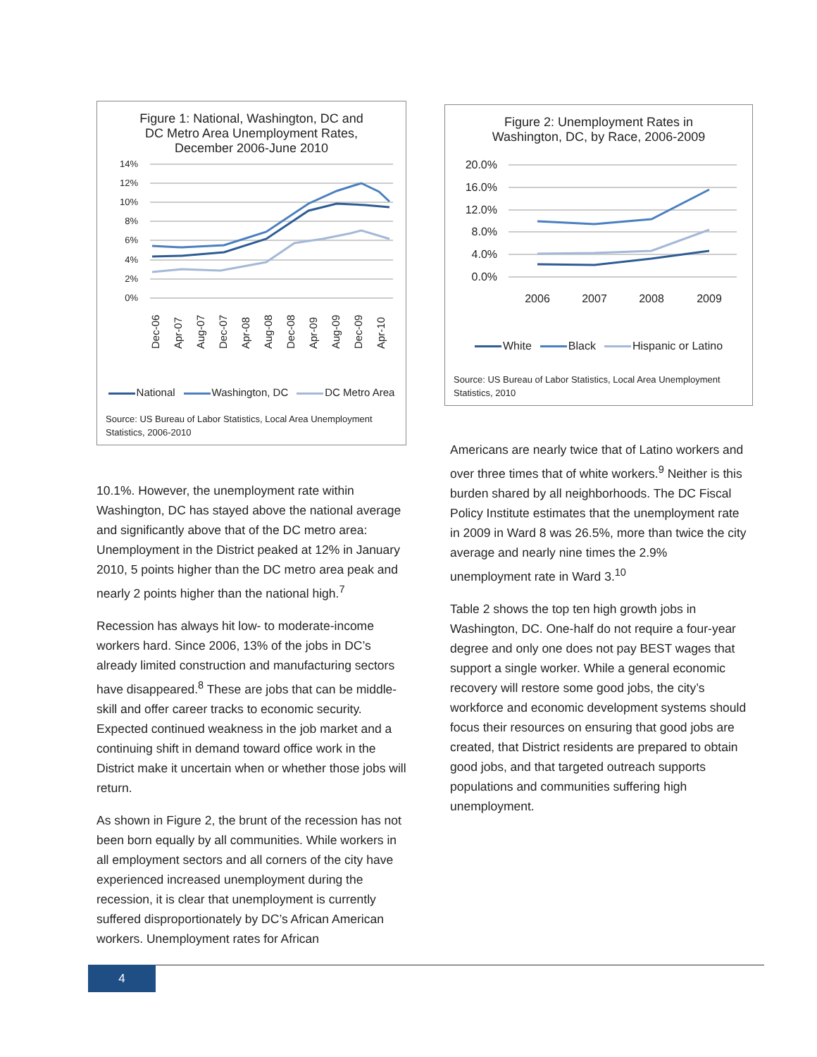Figure 1: National, Washington, DC and
DC Metro Area Unemployment Rates,
December 2006-June 2010
14%
12%
10%
8%
6%
4%
2%
0%
Dec-06
Apr-07
Aug-07
Dec-07
Apr-08
Aug-08
Dec-08
Apr-09
Aug-09
Dec-09
Apr-10
National Washington, DC DC Metro Area
Source: US Bureau of Labor Statistics, Local Area Unemployment Statistics, 2006-2010
10.1%. However, the unemployment rate within Washington, DC has stayed above the national average and significantly above that of the DC metro area: Unemployment in the District peaked at 12% in January 2010, 5 points higher than the DC metro area peak and nearly 2 points higher than the national high.<sup>7</sup>
Recession has always hit low- to moderate-income workers hard. Since 2006, 13% of the jobs in DC’s already limited construction and manufacturing sectors have disappeared.<sup>8</sup> These are jobs that can be middle-skill and offer career tracks to economic security. Expected continued weakness in the job market and a continuing shift in demand toward office work in the District make it uncertain when or whether those jobs will return.
As shown in Figure 2, the brunt of the recession has not been born equally by all communities. While workers in all employment sectors and all corners of the city have experienced increased unemployment during the recession, it is clear that unemployment is currently suffered disproportionately by DC’s African American workers. Unemployment rates for African
Figure 2: Unemployment Rates in
Washington, DC, by Race, 2006-2009
20.0%
16.0%
12.0%
8.0%
4.0%
0.0%
2006
2007
2008
2009
White Black Hispanic or Latino
Source: US Bureau of Labor Statistics, Local Area Unemployment Statistics, 2010
Americans are nearly twice that of Latino workers and over three times that of white workers.<sup>9</sup> Neither is this burden shared by all neighborhoods. The DC Fiscal Policy Institute estimates that the unemployment rate in 2009 in Ward 8 was 26.5%, more than twice the city average and nearly nine times the 2.9% unemployment rate in Ward 3.<sup>10</sup>
Table 2 shows the top ten high growth jobs in Washington, DC. One-half do not require a four-year degree and only one does not pay BEST wages that support a single worker. While a general economic recovery will restore some good jobs, the city’s workforce and economic development systems should focus their resources on ensuring that good jobs are created, that District residents are prepared to obtain good jobs, and that targeted outreach supports populations and communities suffering high unemployment.
4